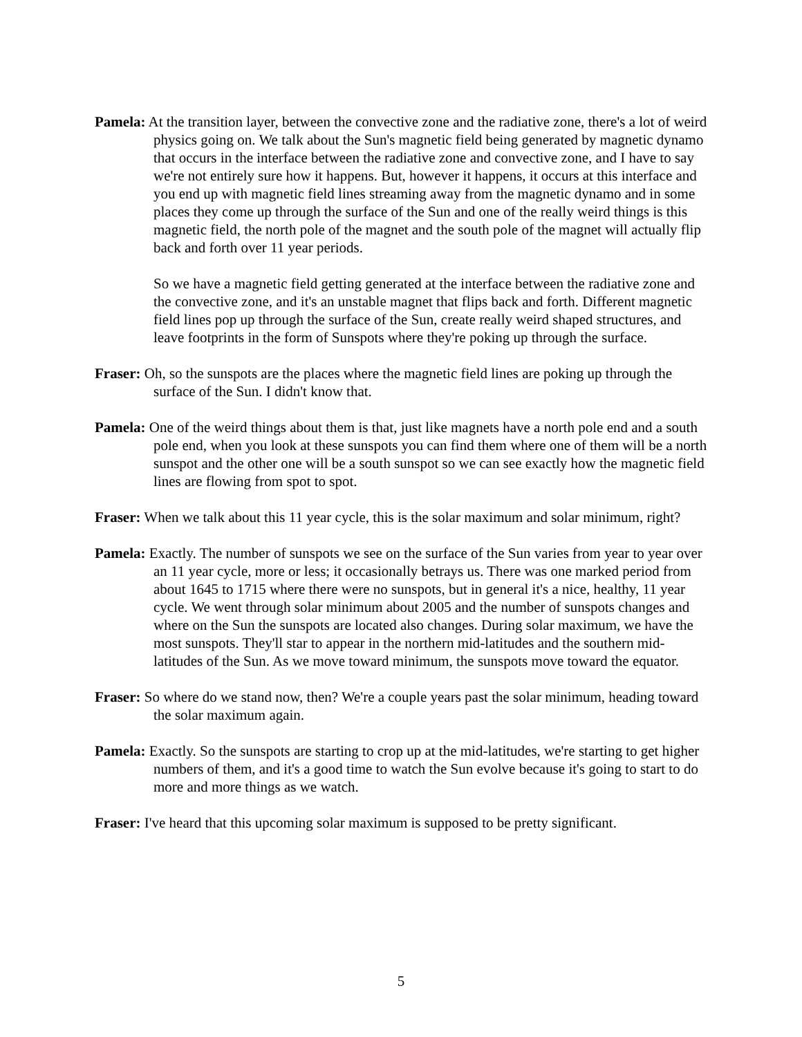Pamela: At the transition layer, between the convective zone and the radiative zone, there's a lot of weird physics going on. We talk about the Sun's magnetic field being generated by magnetic dynamo that occurs in the interface between the radiative zone and convective zone, and I have to say we're not entirely sure how it happens. But, however it happens, it occurs at this interface and you end up with magnetic field lines streaming away from the magnetic dynamo and in some places they come up through the surface of the Sun and one of the really weird things is this magnetic field, the north pole of the magnet and the south pole of the magnet will actually flip back and forth over 11 year periods.
So we have a magnetic field getting generated at the interface between the radiative zone and the convective zone, and it's an unstable magnet that flips back and forth. Different magnetic field lines pop up through the surface of the Sun, create really weird shaped structures, and leave footprints in the form of Sunspots where they're poking up through the surface.
Fraser: Oh, so the sunspots are the places where the magnetic field lines are poking up through the surface of the Sun. I didn't know that.
Pamela: One of the weird things about them is that, just like magnets have a north pole end and a south pole end, when you look at these sunspots you can find them where one of them will be a north sunspot and the other one will be a south sunspot so we can see exactly how the magnetic field lines are flowing from spot to spot.
Fraser: When we talk about this 11 year cycle, this is the solar maximum and solar minimum, right?
Pamela: Exactly. The number of sunspots we see on the surface of the Sun varies from year to year over an 11 year cycle, more or less; it occasionally betrays us. There was one marked period from about 1645 to 1715 where there were no sunspots, but in general it's a nice, healthy, 11 year cycle. We went through solar minimum about 2005 and the number of sunspots changes and where on the Sun the sunspots are located also changes. During solar maximum, we have the most sunspots. They'll star to appear in the northern mid-latitudes and the southern mid-latitudes of the Sun. As we move toward minimum, the sunspots move toward the equator.
Fraser: So where do we stand now, then? We're a couple years past the solar minimum, heading toward the solar maximum again.
Pamela: Exactly. So the sunspots are starting to crop up at the mid-latitudes, we're starting to get higher numbers of them, and it's a good time to watch the Sun evolve because it's going to start to do more and more things as we watch.
Fraser: I've heard that this upcoming solar maximum is supposed to be pretty significant.
5